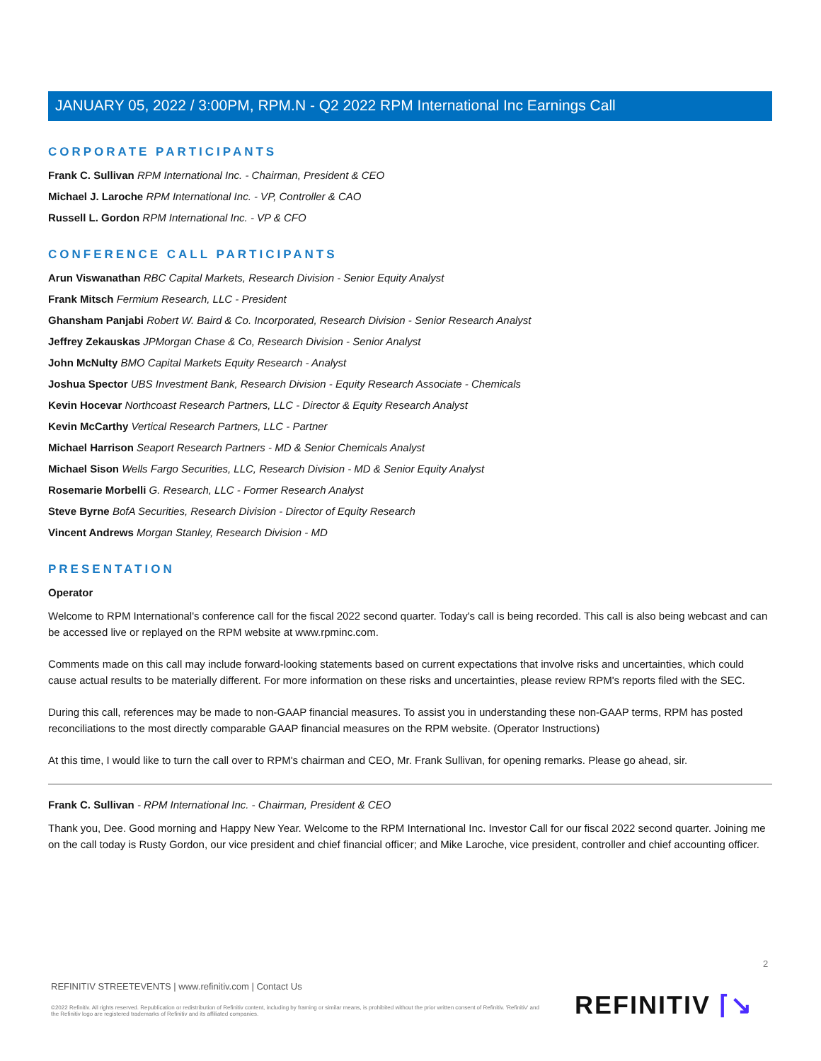JANUARY 05, 2022 / 3:00PM, RPM.N - Q2 2022 RPM International Inc Earnings Call
CORPORATE PARTICIPANTS
Frank C. Sullivan RPM International Inc. - Chairman, President & CEO
Michael J. Laroche RPM International Inc. - VP, Controller & CAO
Russell L. Gordon RPM International Inc. - VP & CFO
CONFERENCE CALL PARTICIPANTS
Arun Viswanathan RBC Capital Markets, Research Division - Senior Equity Analyst
Frank Mitsch Fermium Research, LLC - President
Ghansham Panjabi Robert W. Baird & Co. Incorporated, Research Division - Senior Research Analyst
Jeffrey Zekauskas JPMorgan Chase & Co, Research Division - Senior Analyst
John McNulty BMO Capital Markets Equity Research - Analyst
Joshua Spector UBS Investment Bank, Research Division - Equity Research Associate - Chemicals
Kevin Hocevar Northcoast Research Partners, LLC - Director & Equity Research Analyst
Kevin McCarthy Vertical Research Partners, LLC - Partner
Michael Harrison Seaport Research Partners - MD & Senior Chemicals Analyst
Michael Sison Wells Fargo Securities, LLC, Research Division - MD & Senior Equity Analyst
Rosemarie Morbelli G. Research, LLC - Former Research Analyst
Steve Byrne BofA Securities, Research Division - Director of Equity Research
Vincent Andrews Morgan Stanley, Research Division - MD
PRESENTATION
Operator
Welcome to RPM International's conference call for the fiscal 2022 second quarter. Today's call is being recorded. This call is also being webcast and can be accessed live or replayed on the RPM website at www.rpminc.com.
Comments made on this call may include forward-looking statements based on current expectations that involve risks and uncertainties, which could cause actual results to be materially different. For more information on these risks and uncertainties, please review RPM's reports filed with the SEC.
During this call, references may be made to non-GAAP financial measures. To assist you in understanding these non-GAAP terms, RPM has posted reconciliations to the most directly comparable GAAP financial measures on the RPM website. (Operator Instructions)
At this time, I would like to turn the call over to RPM's chairman and CEO, Mr. Frank Sullivan, for opening remarks. Please go ahead, sir.
Frank C. Sullivan - RPM International Inc. - Chairman, President & CEO
Thank you, Dee. Good morning and Happy New Year. Welcome to the RPM International Inc. Investor Call for our fiscal 2022 second quarter. Joining me on the call today is Rusty Gordon, our vice president and chief financial officer; and Mike Laroche, vice president, controller and chief accounting officer.
2
REFINITIV STREETEVENTS | www.refinitiv.com | Contact Us
©2022 Refinitiv. All rights reserved. Republication or redistribution of Refinitiv content, including by framing or similar means, is prohibited without the prior written consent of Refinitiv. 'Refinitiv' and the Refinitiv logo are registered trademarks of Refinitiv and its affiliated companies.
REFINITIV ⌈↘